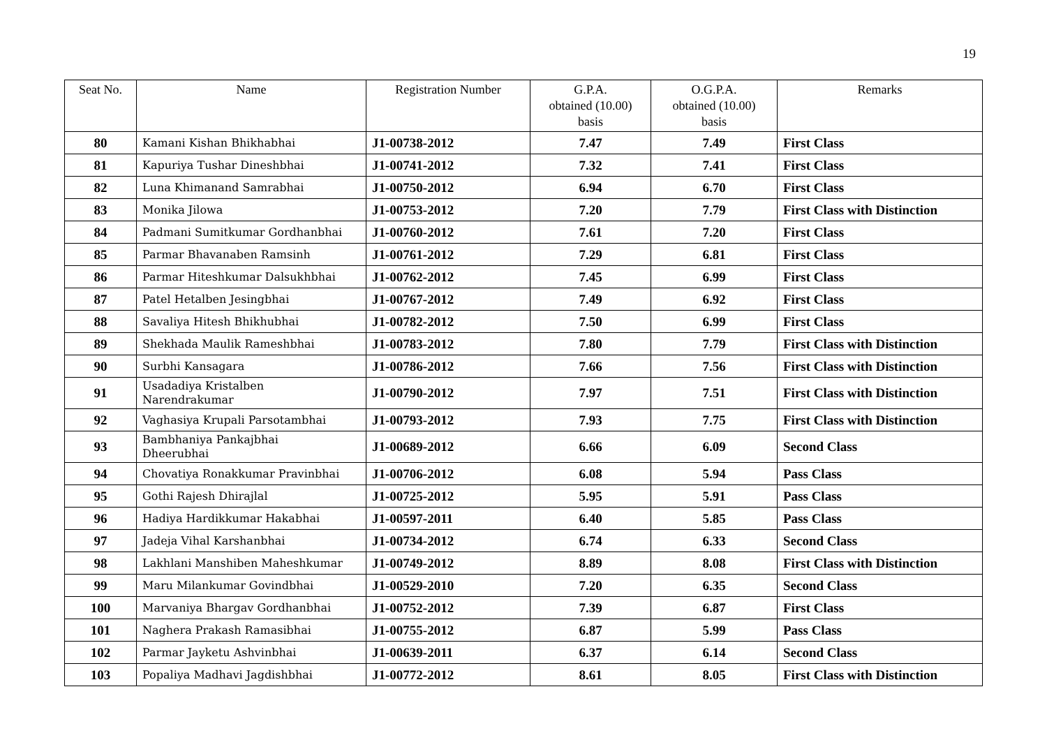19
| Seat No. | Name | Registration Number | G.P.A. obtained (10.00) basis | O.G.P.A. obtained (10.00) basis | Remarks |
| --- | --- | --- | --- | --- | --- |
| 80 | Kamani Kishan Bhikhabhai | J1-00738-2012 | 7.47 | 7.49 | First Class |
| 81 | Kapuriya Tushar Dineshbhai | J1-00741-2012 | 7.32 | 7.41 | First Class |
| 82 | Luna Khimanand Samrabhai | J1-00750-2012 | 6.94 | 6.70 | First Class |
| 83 | Monika Jilowa | J1-00753-2012 | 7.20 | 7.79 | First Class with Distinction |
| 84 | Padmani Sumitkumar Gordhanbhai | J1-00760-2012 | 7.61 | 7.20 | First Class |
| 85 | Parmar Bhavanaben Ramsinh | J1-00761-2012 | 7.29 | 6.81 | First Class |
| 86 | Parmar Hiteshkumar Dalsukhbhai | J1-00762-2012 | 7.45 | 6.99 | First Class |
| 87 | Patel Hetalben Jesingbhai | J1-00767-2012 | 7.49 | 6.92 | First Class |
| 88 | Savaliya Hitesh Bhikhubhai | J1-00782-2012 | 7.50 | 6.99 | First Class |
| 89 | Shekhada Maulik Rameshbhai | J1-00783-2012 | 7.80 | 7.79 | First Class with Distinction |
| 90 | Surbhi Kansagara | J1-00786-2012 | 7.66 | 7.56 | First Class with Distinction |
| 91 | Usadadiya Kristalben Narendrakumar | J1-00790-2012 | 7.97 | 7.51 | First Class with Distinction |
| 92 | Vaghasiya Krupali Parsotambhai | J1-00793-2012 | 7.93 | 7.75 | First Class with Distinction |
| 93 | Bambhaniya Pankajbhai Dheerubhai | J1-00689-2012 | 6.66 | 6.09 | Second Class |
| 94 | Chovatiya Ronakkumar Pravinbhai | J1-00706-2012 | 6.08 | 5.94 | Pass Class |
| 95 | Gothi Rajesh Dhirajlal | J1-00725-2012 | 5.95 | 5.91 | Pass Class |
| 96 | Hadiya Hardikkumar Hakabhai | J1-00597-2011 | 6.40 | 5.85 | Pass Class |
| 97 | Jadeja Vihal Karshanbhai | J1-00734-2012 | 6.74 | 6.33 | Second Class |
| 98 | Lakhlani Manshiben Maheshkumar | J1-00749-2012 | 8.89 | 8.08 | First Class with Distinction |
| 99 | Maru Milankumar Govindbhai | J1-00529-2010 | 7.20 | 6.35 | Second Class |
| 100 | Marvaniya Bhargav Gordhanbhai | J1-00752-2012 | 7.39 | 6.87 | First Class |
| 101 | Naghera Prakash Ramasibhai | J1-00755-2012 | 6.87 | 5.99 | Pass Class |
| 102 | Parmar Jayketu Ashvinbhai | J1-00639-2011 | 6.37 | 6.14 | Second Class |
| 103 | Popaliya Madhavi Jagdishbhai | J1-00772-2012 | 8.61 | 8.05 | First Class with Distinction |